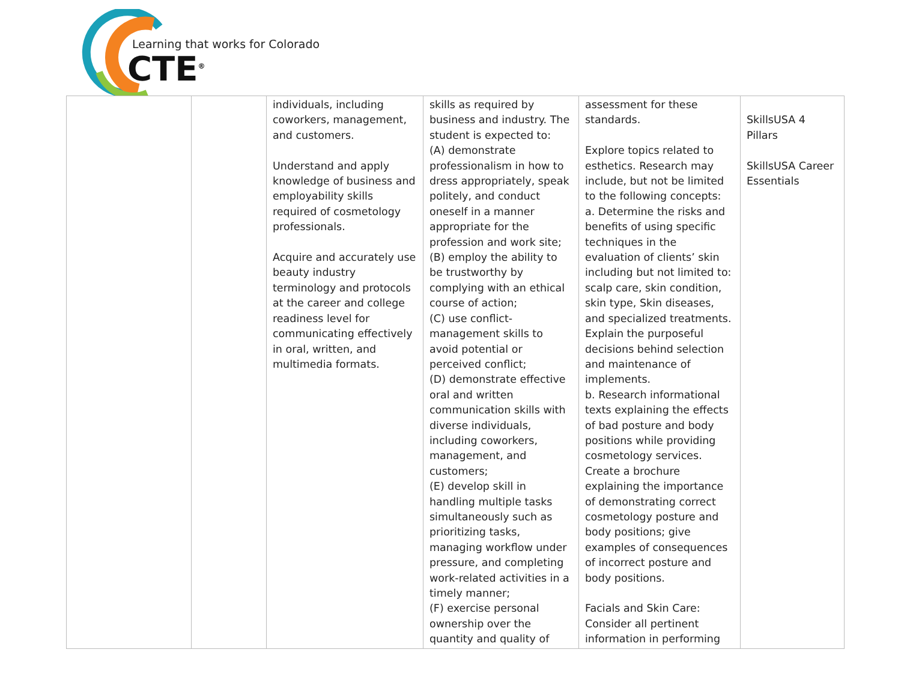Learning that works for Colorado
CTE<sup>®</sup>
| | | individuals, including coworkers, management, and customers. Understand and apply knowledge of business and employability skills required of cosmetology professionals. Acquire and accurately use beauty industry terminology and protocols at the career and college readiness level for communicating effectively in oral, written, and multimedia formats. | skills as required by business and industry. The student is expected to: (A) demonstrate professionalism in how to dress appropriately, speak politely, and conduct oneself in a manner appropriate for the profession and work site; (B) employ the ability to be trustworthy by complying with an ethical course of action; (C) use conflict-management skills to avoid potential or perceived conflict; (D) demonstrate effective oral and written communication skills with diverse individuals, including coworkers, management, and customers; (E) develop skill in handling multiple tasks simultaneously such as prioritizing tasks, managing workflow under pressure, and completing work-related activities in a timely manner; (F) exercise personal ownership over the quantity and quality of | assessment for these standards. Explore topics related to esthetics. Research may include, but not be limited to the following concepts: a. Determine the risks and benefits of using specific techniques in the evaluation of clients’ skin including but not limited to: scalp care, skin condition, skin type, Skin diseases, and specialized treatments. Explain the purposeful decisions behind selection and maintenance of implements. b. Research informational texts explaining the effects of bad posture and body positions while providing cosmetology services. Create a brochure explaining the importance of demonstrating correct cosmetology posture and body positions; give examples of consequences of incorrect posture and body positions. Facials and Skin Care: Consider all pertinent information in performing | SkillsUSA 4 Pillars SkillsUSA Career Essentials |